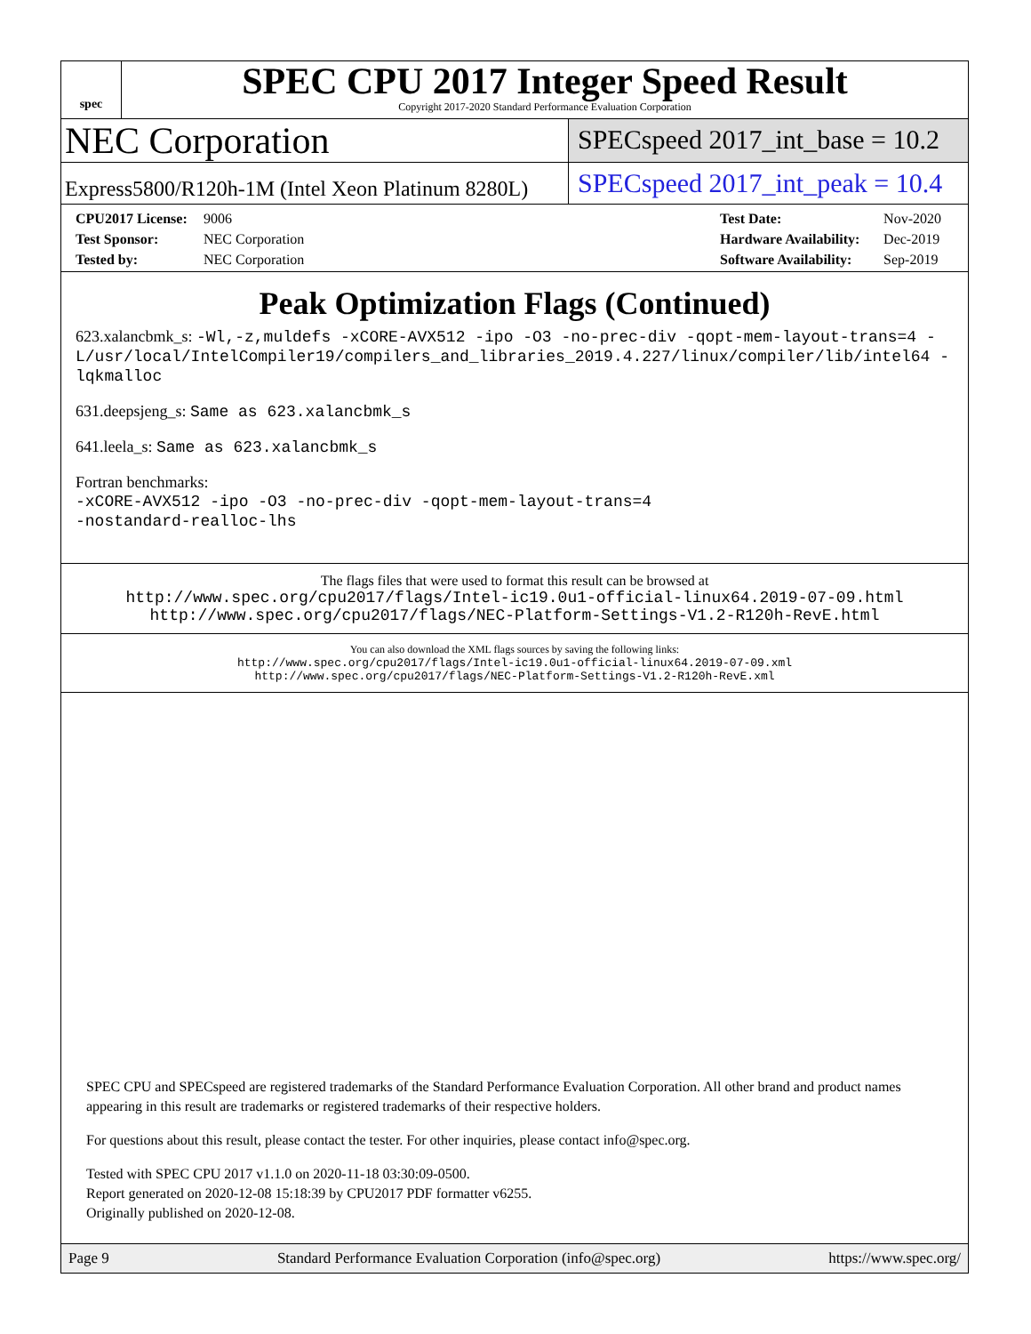spec
SPEC CPU 2017 Integer Speed Result
Copyright 2017-2020 Standard Performance Evaluation Corporation
NEC Corporation
SPECspeed 2017_int_base = 10.2
Express5800/R120h-1M (Intel Xeon Platinum 8280L)
SPECspeed 2017_int_peak = 10.4
CPU2017 License: 9006
Test Sponsor: NEC Corporation
Tested by: NEC Corporation
Test Date: Nov-2020
Hardware Availability: Dec-2019
Software Availability: Sep-2019
Peak Optimization Flags (Continued)
623.xalancbmk_s: -Wl,-z,muldefs -xCORE-AVX512 -ipo -O3 -no-prec-div -qopt-mem-layout-trans=4 -L/usr/local/IntelCompiler19/compilers_and_libraries_2019.4.227/linux/compiler/lib/intel64 -lqkmalloc
631.deepsjeng_s: Same as 623.xalancbmk_s
641.leela_s: Same as 623.xalancbmk_s
Fortran benchmarks:
-xCORE-AVX512 -ipo -O3 -no-prec-div -qopt-mem-layout-trans=4
-nostandard-realloc-lhs
The flags files that were used to format this result can be browsed at
http://www.spec.org/cpu2017/flags/Intel-ic19.0u1-official-linux64.2019-07-09.html
http://www.spec.org/cpu2017/flags/NEC-Platform-Settings-V1.2-R120h-RevE.html
You can also download the XML flags sources by saving the following links:
http://www.spec.org/cpu2017/flags/Intel-ic19.0u1-official-linux64.2019-07-09.xml
http://www.spec.org/cpu2017/flags/NEC-Platform-Settings-V1.2-R120h-RevE.xml
SPEC CPU and SPECspeed are registered trademarks of the Standard Performance Evaluation Corporation. All other brand and product names appearing in this result are trademarks or registered trademarks of their respective holders.
For questions about this result, please contact the tester. For other inquiries, please contact info@spec.org.
Tested with SPEC CPU 2017 v1.1.0 on 2020-11-18 03:30:09-0500.
Report generated on 2020-12-08 15:18:39 by CPU2017 PDF formatter v6255.
Originally published on 2020-12-08.
Page 9 Standard Performance Evaluation Corporation (info@spec.org) https://www.spec.org/